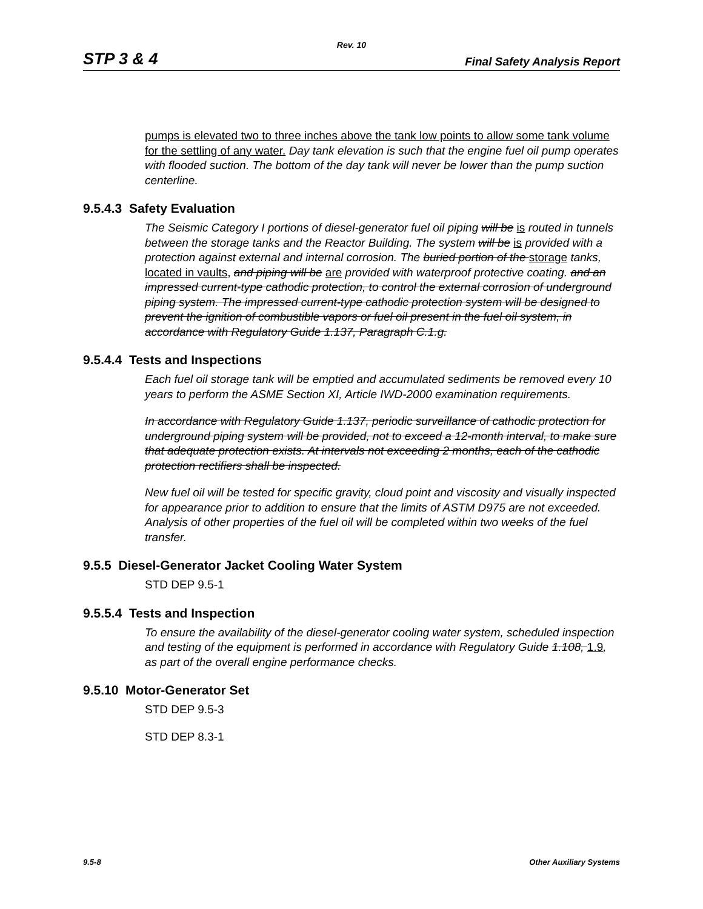Rev. 10
STP 3 & 4 Final Safety Analysis Report
pumps is elevated two to three inches above the tank low points to allow some tank volume for the settling of any water. Day tank elevation is such that the engine fuel oil pump operates with flooded suction. The bottom of the day tank will never be lower than the pump suction centerline.
9.5.4.3 Safety Evaluation
The Seismic Category I portions of diesel-generator fuel oil piping will be is routed in tunnels between the storage tanks and the Reactor Building. The system will be is provided with a protection against external and internal corrosion. The buried portion of the storage tanks, located in vaults, and piping will be are provided with waterproof protective coating. and an impressed current-type cathodic protection, to control the external corrosion of underground piping system. The impressed current-type cathodic protection system will be designed to prevent the ignition of combustible vapors or fuel oil present in the fuel oil system, in accordance with Regulatory Guide 1.137, Paragraph C.1.g.
9.5.4.4 Tests and Inspections
Each fuel oil storage tank will be emptied and accumulated sediments be removed every 10 years to perform the ASME Section XI, Article IWD-2000 examination requirements.
In accordance with Regulatory Guide 1.137, periodic surveillance of cathodic protection for underground piping system will be provided, not to exceed a 12-month interval, to make sure that adequate protection exists. At intervals not exceeding 2 months, each of the cathodic protection rectifiers shall be inspected.
New fuel oil will be tested for specific gravity, cloud point and viscosity and visually inspected for appearance prior to addition to ensure that the limits of ASTM D975 are not exceeded. Analysis of other properties of the fuel oil will be completed within two weeks of the fuel transfer.
9.5.5 Diesel-Generator Jacket Cooling Water System
STD DEP 9.5-1
9.5.5.4 Tests and Inspection
To ensure the availability of the diesel-generator cooling water system, scheduled inspection and testing of the equipment is performed in accordance with Regulatory Guide 1.108, 1.9, as part of the overall engine performance checks.
9.5.10 Motor-Generator Set
STD DEP 9.5-3
STD DEP 8.3-1
9.5-8 Other Auxiliary Systems